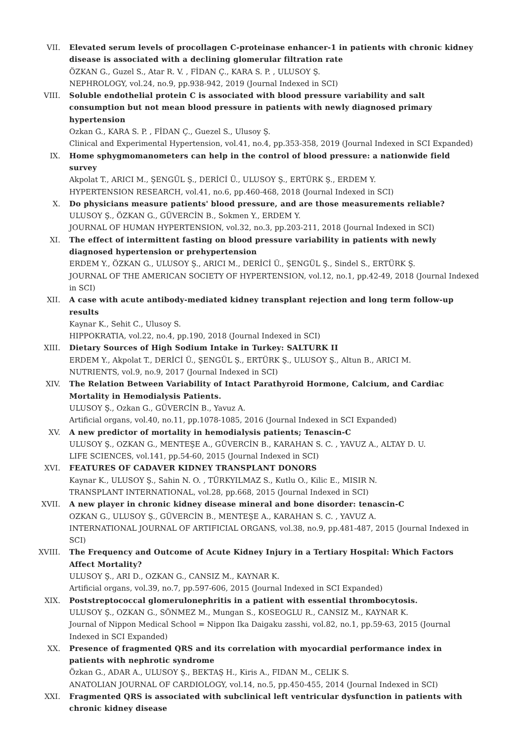VII. Elevated serum levels of procollagen C-proteinase enhancer-1 in patients with chronic kidney disease is associated with a declining glomerular filtration rate
ÖZKAN G., Guzel S., Atar R. V. , FİDAN Ç., KARA S. P. , ULUSOY Ş.
NEPHROLOGY, vol.24, no.9, pp.938-942, 2019 (Journal Indexed in SCI)
VIII. Soluble endothelial protein C is associated with blood pressure variability and salt consumption but not mean blood pressure in patients with newly diagnosed primary hypertension
Ozkan G., KARA S. P. , FİDAN Ç., Guezel S., Ulusoy Ş.
Clinical and Experimental Hypertension, vol.41, no.4, pp.353-358, 2019 (Journal Indexed in SCI Expanded)
IX. Home sphygmomanometers can help in the control of blood pressure: a nationwide field survey
Akpolat T., ARICI M., ŞENGÜL Ş., DERİCİ Ü., ULUSOY Ş., ERTÜRK Ş., ERDEM Y.
HYPERTENSION RESEARCH, vol.41, no.6, pp.460-468, 2018 (Journal Indexed in SCI)
X. Do physicians measure patients' blood pressure, and are those measurements reliable?
ULUSOY Ş., ÖZKAN G., GÜVERCİN B., Sokmen Y., ERDEM Y.
JOURNAL OF HUMAN HYPERTENSION, vol.32, no.3, pp.203-211, 2018 (Journal Indexed in SCI)
XI. The effect of intermittent fasting on blood pressure variability in patients with newly diagnosed hypertension or prehypertension
ERDEM Y., ÖZKAN G., ULUSOY Ş., ARICI M., DERİCİ Ü., ŞENGÜL Ş., Sindel S., ERTÜRK Ş.
JOURNAL OF THE AMERICAN SOCIETY OF HYPERTENSION, vol.12, no.1, pp.42-49, 2018 (Journal Indexed in SCI)
XII. A case with acute antibody-mediated kidney transplant rejection and long term follow-up results
Kaynar K., Sehit C., Ulusoy S.
HIPPOKRATIA, vol.22, no.4, pp.190, 2018 (Journal Indexed in SCI)
XIII. Dietary Sources of High Sodium Intake in Turkey: SALTURK II
ERDEM Y., Akpolat T., DERİCİ Ü., ŞENGÜL Ş., ERTÜRK Ş., ULUSOY Ş., Altun B., ARICI M.
NUTRIENTS, vol.9, no.9, 2017 (Journal Indexed in SCI)
XIV. The Relation Between Variability of Intact Parathyroid Hormone, Calcium, and Cardiac Mortality in Hemodialysis Patients.
ULUSOY Ş., Ozkan G., GÜVERCİN B., Yavuz A.
Artificial organs, vol.40, no.11, pp.1078-1085, 2016 (Journal Indexed in SCI Expanded)
XV. A new predictor of mortality in hemodialysis patients; Tenascin-C
ULUSOY Ş., OZKAN G., MENTEŞE A., GÜVERCİN B., KARAHAN S. C. , YAVUZ A., ALTAY D. U.
LIFE SCIENCES, vol.141, pp.54-60, 2015 (Journal Indexed in SCI)
XVI. FEATURES OF CADAVER KIDNEY TRANSPLANT DONORS
Kaynar K., ULUSOY Ş., Sahin N. O. , TÜRKYILMAZ S., Kutlu O., Kilic E., MISIR N.
TRANSPLANT INTERNATIONAL, vol.28, pp.668, 2015 (Journal Indexed in SCI)
XVII. A new player in chronic kidney disease mineral and bone disorder: tenascin-C
OZKAN G., ULUSOY Ş., GÜVERCİN B., MENTEŞE A., KARAHAN S. C. , YAVUZ A.
INTERNATIONAL JOURNAL OF ARTIFICIAL ORGANS, vol.38, no.9, pp.481-487, 2015 (Journal Indexed in SCI)
XVIII. The Frequency and Outcome of Acute Kidney Injury in a Tertiary Hospital: Which Factors Affect Mortality?
ULUSOY Ş., ARI D., OZKAN G., CANSIZ M., KAYNAR K.
Artificial organs, vol.39, no.7, pp.597-606, 2015 (Journal Indexed in SCI Expanded)
XIX. Poststreptococcal glomerulonephritis in a patient with essential thrombocytosis.
ULUSOY Ş., OZKAN G., SÖNMEZ M., Mungan S., KOSEOGLU R., CANSIZ M., KAYNAR K.
Journal of Nippon Medical School = Nippon Ika Daigaku zasshi, vol.82, no.1, pp.59-63, 2015 (Journal Indexed in SCI Expanded)
XX. Presence of fragmented QRS and its correlation with myocardial performance index in patients with nephrotic syndrome
Özkan G., ADAR A., ULUSOY Ş., BEKTAŞ H., Kiris A., FIDAN M., CELIK S.
ANATOLIAN JOURNAL OF CARDIOLOGY, vol.14, no.5, pp.450-455, 2014 (Journal Indexed in SCI)
XXI. Fragmented QRS is associated with subclinical left ventricular dysfunction in patients with chronic kidney disease